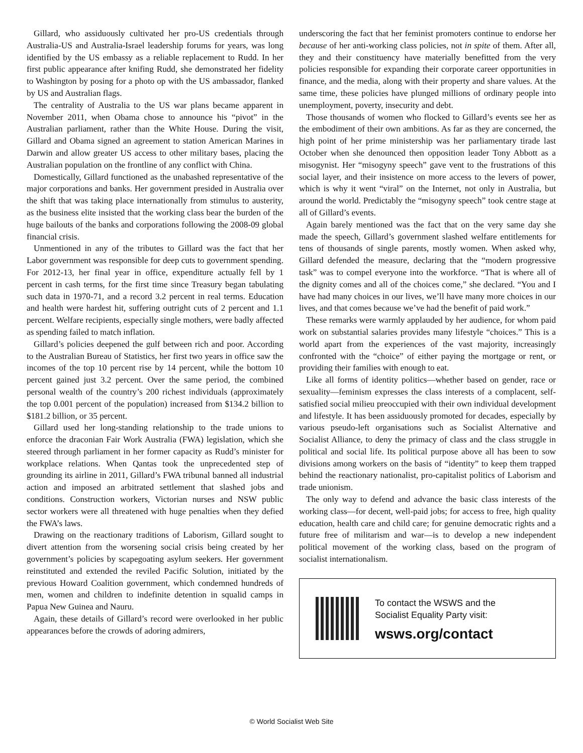Gillard, who assiduously cultivated her pro-US credentials through Australia-US and Australia-Israel leadership forums for years, was long identified by the US embassy as a reliable replacement to Rudd. In her first public appearance after knifing Rudd, she demonstrated her fidelity to Washington by posing for a photo op with the US ambassador, flanked by US and Australian flags.
The centrality of Australia to the US war plans became apparent in November 2011, when Obama chose to announce his “pivot” in the Australian parliament, rather than the White House. During the visit, Gillard and Obama signed an agreement to station American Marines in Darwin and allow greater US access to other military bases, placing the Australian population on the frontline of any conflict with China.
Domestically, Gillard functioned as the unabashed representative of the major corporations and banks. Her government presided in Australia over the shift that was taking place internationally from stimulus to austerity, as the business elite insisted that the working class bear the burden of the huge bailouts of the banks and corporations following the 2008-09 global financial crisis.
Unmentioned in any of the tributes to Gillard was the fact that her Labor government was responsible for deep cuts to government spending. For 2012-13, her final year in office, expenditure actually fell by 1 percent in cash terms, for the first time since Treasury began tabulating such data in 1970-71, and a record 3.2 percent in real terms. Education and health were hardest hit, suffering outright cuts of 2 percent and 1.1 percent. Welfare recipients, especially single mothers, were badly affected as spending failed to match inflation.
Gillard’s policies deepened the gulf between rich and poor. According to the Australian Bureau of Statistics, her first two years in office saw the incomes of the top 10 percent rise by 14 percent, while the bottom 10 percent gained just 3.2 percent. Over the same period, the combined personal wealth of the country’s 200 richest individuals (approximately the top 0.001 percent of the population) increased from $134.2 billion to $181.2 billion, or 35 percent.
Gillard used her long-standing relationship to the trade unions to enforce the draconian Fair Work Australia (FWA) legislation, which she steered through parliament in her former capacity as Rudd’s minister for workplace relations. When Qantas took the unprecedented step of grounding its airline in 2011, Gillard’s FWA tribunal banned all industrial action and imposed an arbitrated settlement that slashed jobs and conditions. Construction workers, Victorian nurses and NSW public sector workers were all threatened with huge penalties when they defied the FWA’s laws.
Drawing on the reactionary traditions of Laborism, Gillard sought to divert attention from the worsening social crisis being created by her government’s policies by scapegoating asylum seekers. Her government reinstituted and extended the reviled Pacific Solution, initiated by the previous Howard Coalition government, which condemned hundreds of men, women and children to indefinite detention in squalid camps in Papua New Guinea and Nauru.
Again, these details of Gillard’s record were overlooked in her public appearances before the crowds of adoring admirers,
underscoring the fact that her feminist promoters continue to endorse her because of her anti-working class policies, not in spite of them. After all, they and their constituency have materially benefitted from the very policies responsible for expanding their corporate career opportunities in finance, and the media, along with their property and share values. At the same time, these policies have plunged millions of ordinary people into unemployment, poverty, insecurity and debt.
Those thousands of women who flocked to Gillard’s events see her as the embodiment of their own ambitions. As far as they are concerned, the high point of her prime ministership was her parliamentary tirade last October when she denounced then opposition leader Tony Abbott as a misogynist. Her “misogyny speech” gave vent to the frustrations of this social layer, and their insistence on more access to the levers of power, which is why it went “viral” on the Internet, not only in Australia, but around the world. Predictably the “misogyny speech” took centre stage at all of Gillard’s events.
Again barely mentioned was the fact that on the very same day she made the speech, Gillard’s government slashed welfare entitlements for tens of thousands of single parents, mostly women. When asked why, Gillard defended the measure, declaring that the “modern progressive task” was to compel everyone into the workforce. “That is where all of the dignity comes and all of the choices come,” she declared. “You and I have had many choices in our lives, we’ll have many more choices in our lives, and that comes because we’ve had the benefit of paid work.”
These remarks were warmly applauded by her audience, for whom paid work on substantial salaries provides many lifestyle “choices.” This is a world apart from the experiences of the vast majority, increasingly confronted with the “choice” of either paying the mortgage or rent, or providing their families with enough to eat.
Like all forms of identity politics—whether based on gender, race or sexuality—feminism expresses the class interests of a complacent, self-satisfied social milieu preoccupied with their own individual development and lifestyle. It has been assiduously promoted for decades, especially by various pseudo-left organisations such as Socialist Alternative and Socialist Alliance, to deny the primacy of class and the class struggle in political and social life. Its political purpose above all has been to sow divisions among workers on the basis of “identity” to keep them trapped behind the reactionary nationalist, pro-capitalist politics of Laborism and trade unionism.
The only way to defend and advance the basic class interests of the working class—for decent, well-paid jobs; for access to free, high quality education, health care and child care; for genuine democratic rights and a future free of militarism and war—is to develop a new independent political movement of the working class, based on the program of socialist internationalism.
To contact the WSWS and the
Socialist Equality Party visit:
wsws.org/contact
© World Socialist Web Site